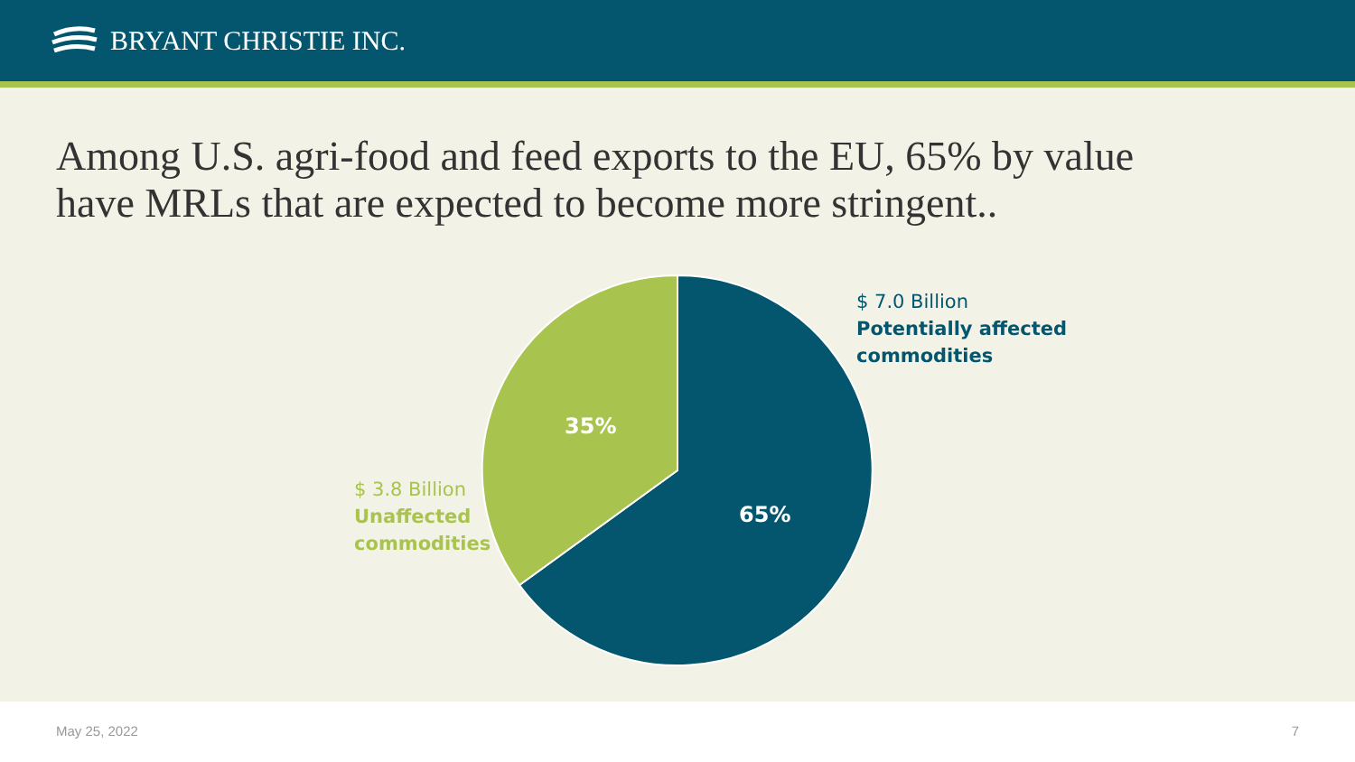BRYANT CHRISTIE INC.
Among U.S. agri-food and feed exports to the EU, 65% by value
have MRLs that are expected to become more stringent..
35%
65%
$ 7.0 Billion
Potentially affected
commodities
$ 3.8 Billion
Unaffected
commodities
May 25, 2022 7